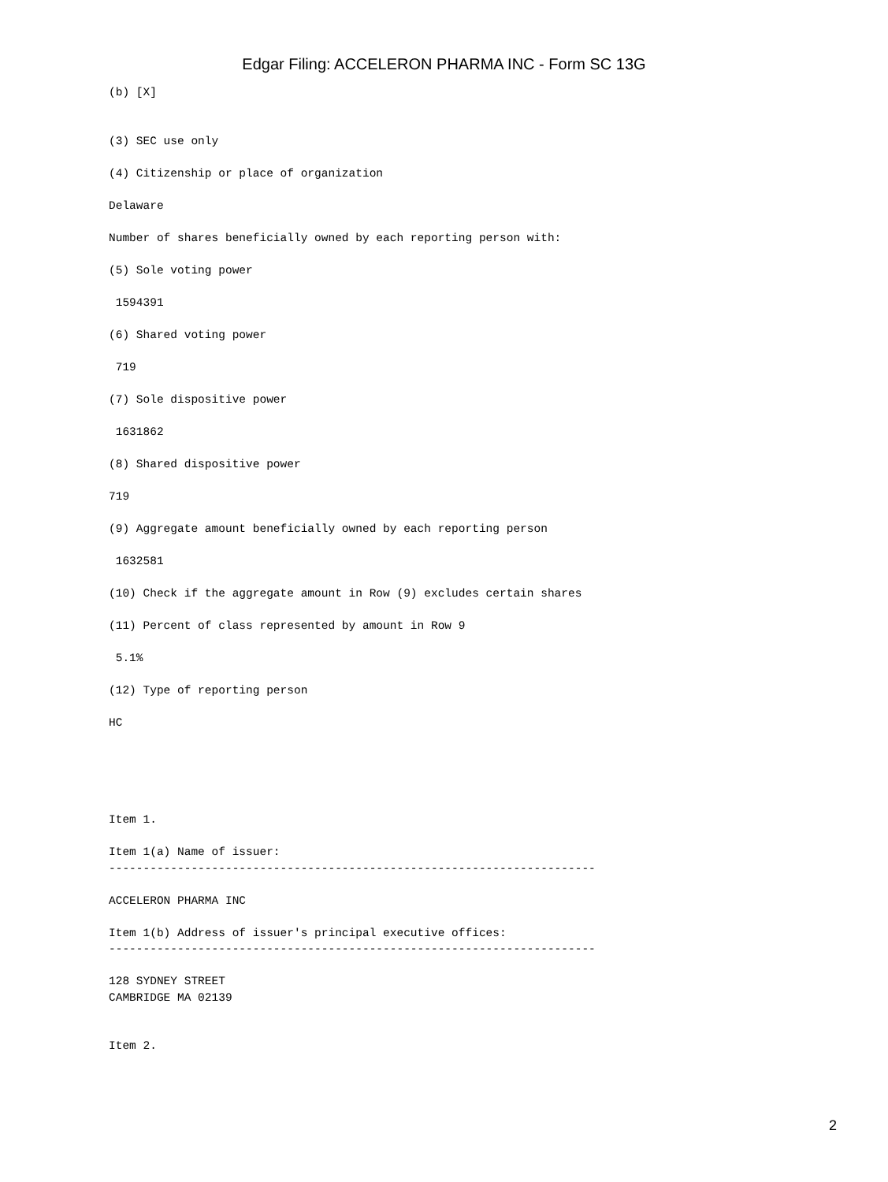Edgar Filing: ACCELERON PHARMA INC - Form SC 13G
(b) [X]
(3) SEC use only
(4) Citizenship or place of organization
Delaware
Number of shares beneficially owned by each reporting person with:
(5) Sole voting power
1594391
(6) Shared voting power
719
(7) Sole dispositive power
1631862
(8) Shared dispositive power
719
(9) Aggregate amount beneficially owned by each reporting person
1632581
(10) Check if the aggregate amount in Row (9) excludes certain shares
(11) Percent of class represented by amount in Row 9
5.1%
(12) Type of reporting person
HC
Item 1.
Item 1(a) Name of issuer: -----------------------------------------------------------------------
ACCELERON PHARMA INC
Item 1(b) Address of issuer's principal executive offices: -----------------------------------------------------------------------
128 SYDNEY STREET CAMBRIDGE MA 02139
Item 2.
2